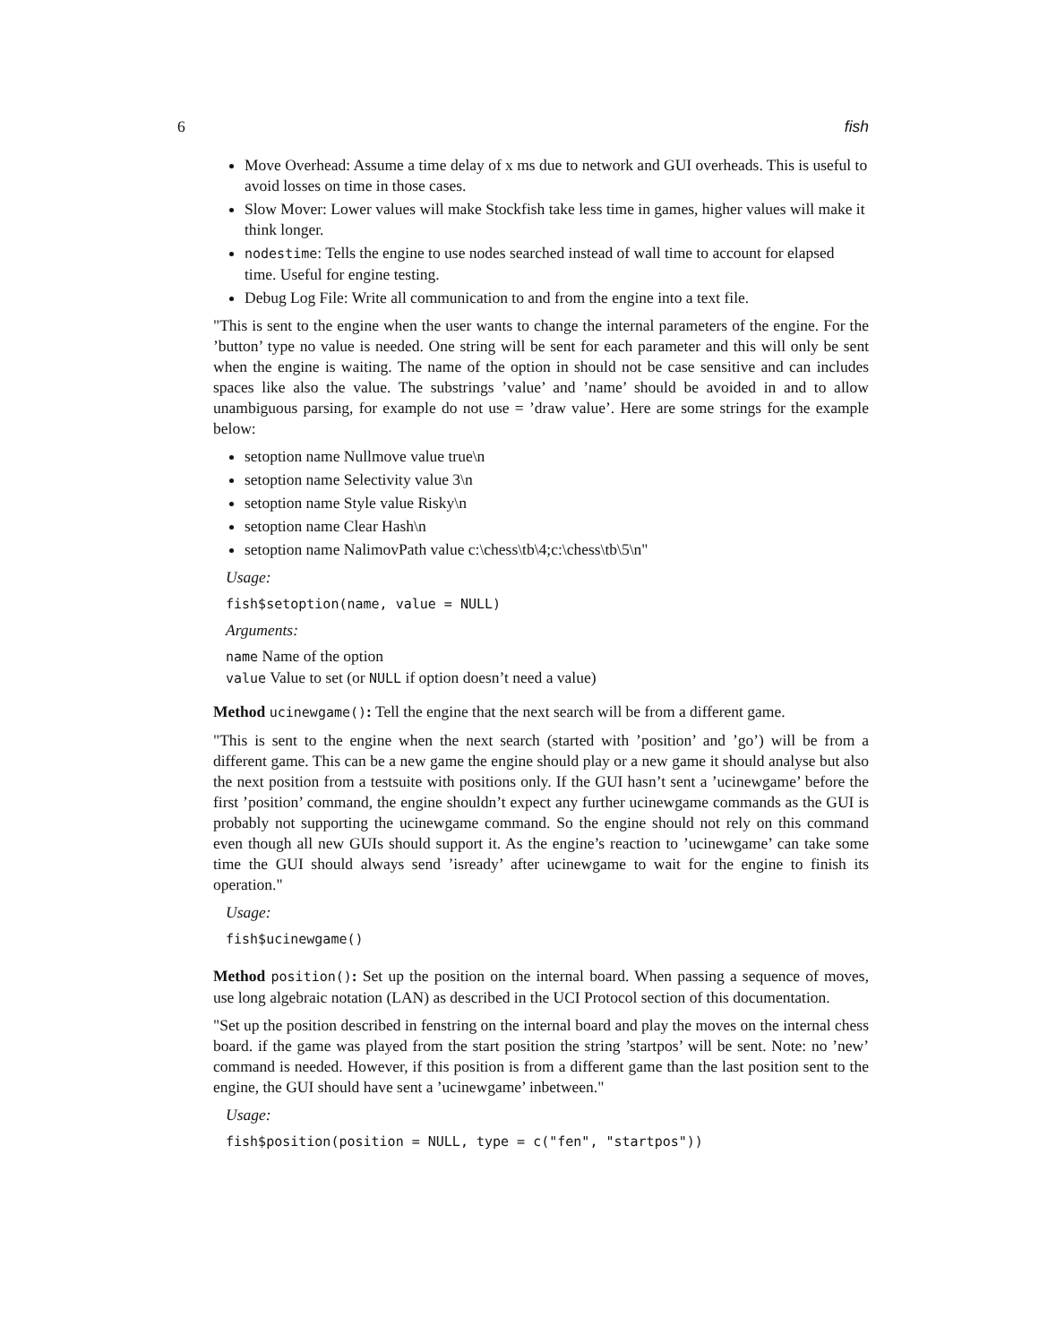6 fish
Move Overhead: Assume a time delay of x ms due to network and GUI overheads. This is useful to avoid losses on time in those cases.
Slow Mover: Lower values will make Stockfish take less time in games, higher values will make it think longer.
nodestime: Tells the engine to use nodes searched instead of wall time to account for elapsed time. Useful for engine testing.
Debug Log File: Write all communication to and from the engine into a text file.
"This is sent to the engine when the user wants to change the internal parameters of the engine. For the ’button’ type no value is needed. One string will be sent for each parameter and this will only be sent when the engine is waiting. The name of the option in should not be case sensitive and can includes spaces like also the value. The substrings ’value’ and ’name’ should be avoided in and to allow unambiguous parsing, for example do not use = ’draw value’. Here are some strings for the example below:
setoption name Nullmove value true\n
setoption name Selectivity value 3\n
setoption name Style value Risky\n
setoption name Clear Hash\n
setoption name NalimovPath value c:\chess\tb\4;c:\chess\tb\5\n"
Usage:
fish$setoption(name, value = NULL)
Arguments:
name Name of the option
value Value to set (or NULL if option doesn’t need a value)
Method ucinewgame(): Tell the engine that the next search will be from a different game.
"This is sent to the engine when the next search (started with ’position’ and ’go’) will be from a different game. This can be a new game the engine should play or a new game it should analyse but also the next position from a testsuite with positions only. If the GUI hasn’t sent a ’ucinewgame’ before the first ’position’ command, the engine shouldn’t expect any further ucinewgame commands as the GUI is probably not supporting the ucinewgame command. So the engine should not rely on this command even though all new GUIs should support it. As the engine’s reaction to ’ucinewgame’ can take some time the GUI should always send ’isready’ after ucinewgame to wait for the engine to finish its operation."
Usage:
fish$ucinewgame()
Method position(): Set up the position on the internal board. When passing a sequence of moves, use long algebraic notation (LAN) as described in the UCI Protocol section of this documentation.
"Set up the position described in fenstring on the internal board and play the moves on the internal chess board. if the game was played from the start position the string ’startpos’ will be sent. Note: no ’new’ command is needed. However, if this position is from a different game than the last position sent to the engine, the GUI should have sent a ’ucinewgame’ inbetween."
Usage:
fish$position(position = NULL, type = c("fen", "startpos"))